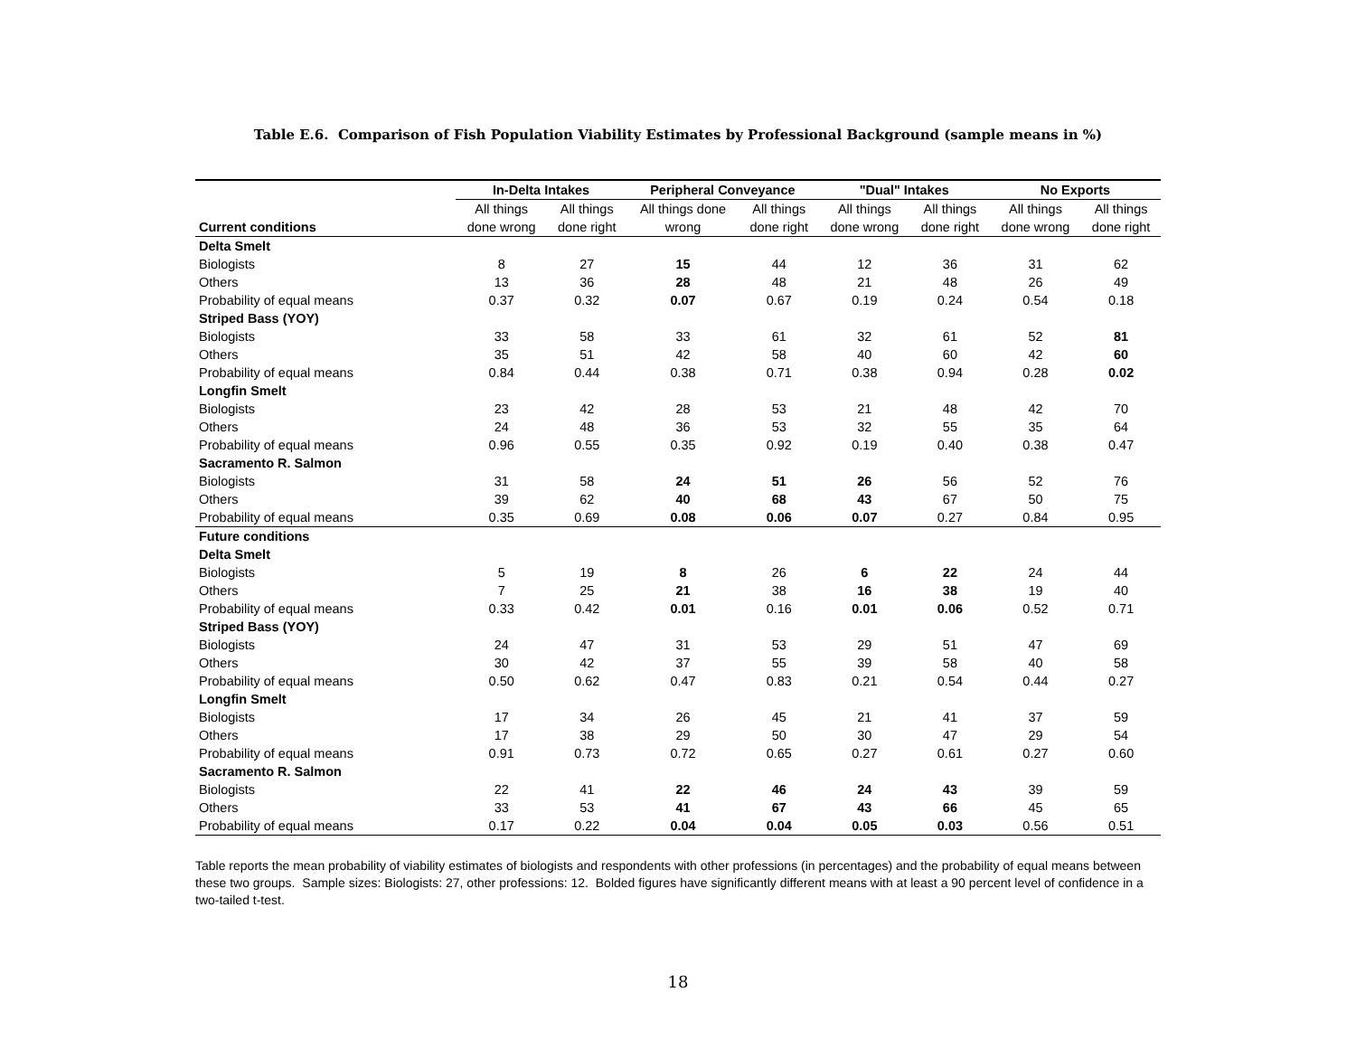Table E.6. Comparison of Fish Population Viability Estimates by Professional Background (sample means in %)
| | In-Delta Intakes | | Peripheral Conveyance | | "Dual" Intakes | | No Exports | |
| --- | --- | --- | --- | --- | --- | --- | --- | --- |
| | All things | All things | All things done | All things | All things | All things | All things | All things |
| Current conditions | done wrong | done right | wrong | done right | done wrong | done right | done wrong | done right |
| Delta Smelt | | | | | | | | |
| Biologists | 8 | 27 | 15 | 44 | 12 | 36 | 31 | 62 |
| Others | 13 | 36 | 28 | 48 | 21 | 48 | 26 | 49 |
| Probability of equal means | 0.37 | 0.32 | 0.07 | 0.67 | 0.19 | 0.24 | 0.54 | 0.18 |
| Striped Bass (YOY) | | | | | | | | |
| Biologists | 33 | 58 | 33 | 61 | 32 | 61 | 52 | 81 |
| Others | 35 | 51 | 42 | 58 | 40 | 60 | 42 | 60 |
| Probability of equal means | 0.84 | 0.44 | 0.38 | 0.71 | 0.38 | 0.94 | 0.28 | 0.02 |
| Longfin Smelt | | | | | | | | |
| Biologists | 23 | 42 | 28 | 53 | 21 | 48 | 42 | 70 |
| Others | 24 | 48 | 36 | 53 | 32 | 55 | 35 | 64 |
| Probability of equal means | 0.96 | 0.55 | 0.35 | 0.92 | 0.19 | 0.40 | 0.38 | 0.47 |
| Sacramento R. Salmon | | | | | | | | |
| Biologists | 31 | 58 | 24 | 51 | 26 | 56 | 52 | 76 |
| Others | 39 | 62 | 40 | 68 | 43 | 67 | 50 | 75 |
| Probability of equal means | 0.35 | 0.69 | 0.08 | 0.06 | 0.07 | 0.27 | 0.84 | 0.95 |
| Future conditions | | | | | | | | |
| Delta Smelt | | | | | | | | |
| Biologists | 5 | 19 | 8 | 26 | 6 | 22 | 24 | 44 |
| Others | 7 | 25 | 21 | 38 | 16 | 38 | 19 | 40 |
| Probability of equal means | 0.33 | 0.42 | 0.01 | 0.16 | 0.01 | 0.06 | 0.52 | 0.71 |
| Striped Bass (YOY) | | | | | | | | |
| Biologists | 24 | 47 | 31 | 53 | 29 | 51 | 47 | 69 |
| Others | 30 | 42 | 37 | 55 | 39 | 58 | 40 | 58 |
| Probability of equal means | 0.50 | 0.62 | 0.47 | 0.83 | 0.21 | 0.54 | 0.44 | 0.27 |
| Longfin Smelt | | | | | | | | |
| Biologists | 17 | 34 | 26 | 45 | 21 | 41 | 37 | 59 |
| Others | 17 | 38 | 29 | 50 | 30 | 47 | 29 | 54 |
| Probability of equal means | 0.91 | 0.73 | 0.72 | 0.65 | 0.27 | 0.61 | 0.27 | 0.60 |
| Sacramento R. Salmon | | | | | | | | |
| Biologists | 22 | 41 | 22 | 46 | 24 | 43 | 39 | 59 |
| Others | 33 | 53 | 41 | 67 | 43 | 66 | 45 | 65 |
| Probability of equal means | 0.17 | 0.22 | 0.04 | 0.04 | 0.05 | 0.03 | 0.56 | 0.51 |
Table reports the mean probability of viability estimates of biologists and respondents with other professions (in percentages) and the probability of equal means between these two groups. Sample sizes: Biologists: 27, other professions: 12. Bolded figures have significantly different means with at least a 90 percent level of confidence in a two-tailed t-test.
18